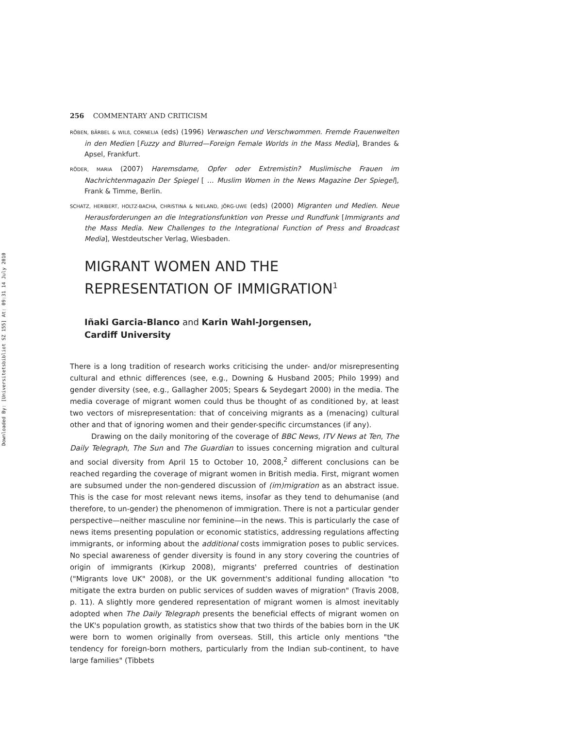Downloaded By: [Universitetsbibliot SZ 155] At: 09:31 14 July 2010
256 COMMENTARY AND CRITICISM
RÖBEN, BÄRBEL & WILß, CORNELIA (eds) (1996) Verwaschen und Verschwommen. Fremde Frauenwelten in den Medien [Fuzzy and Blurred—Foreign Female Worlds in the Mass Media], Brandes & Apsel, Frankfurt.
RÖDER, MARIA (2007) Haremsdame, Opfer oder Extremistin? Muslimische Frauen im Nachrichtenmagazin Der Spiegel [ … Muslim Women in the News Magazine Der Spiegel], Frank & Timme, Berlin.
SCHATZ, HERIBERT, HOLTZ-BACHA, CHRISTINA & NIELAND, JÖRG-UWE (eds) (2000) Migranten und Medien. Neue Herausforderungen an die Integrationsfunktion von Presse und Rundfunk [Immigrants and the Mass Media. New Challenges to the Integrational Function of Press and Broadcast Media], Westdeutscher Verlag, Wiesbaden.
MIGRANT WOMEN AND THE
REPRESENTATION OF IMMIGRATION<sup>1</sup>
Iñaki Garcia-Blanco and Karin Wahl-Jorgensen,
Cardiff University
There is a long tradition of research works criticising the under- and/or misrepresenting cultural and ethnic differences (see, e.g., Downing & Husband 2005; Philo 1999) and gender diversity (see, e.g., Gallagher 2005; Spears & Seydegart 2000) in the media. The media coverage of migrant women could thus be thought of as conditioned by, at least two vectors of misrepresentation: that of conceiving migrants as a (menacing) cultural other and that of ignoring women and their gender-specific circumstances (if any).
Drawing on the daily monitoring of the coverage of BBC News, ITV News at Ten, The Daily Telegraph, The Sun and The Guardian to issues concerning migration and cultural and social diversity from April 15 to October 10, 2008,<sup>2</sup> different conclusions can be reached regarding the coverage of migrant women in British media. First, migrant women are subsumed under the non-gendered discussion of (im)migration as an abstract issue. This is the case for most relevant news items, insofar as they tend to dehumanise (and therefore, to un-gender) the phenomenon of immigration. There is not a particular gender perspective—neither masculine nor feminine—in the news. This is particularly the case of news items presenting population or economic statistics, addressing regulations affecting immigrants, or informing about the additional costs immigration poses to public services. No special awareness of gender diversity is found in any story covering the countries of origin of immigrants (Kirkup 2008), migrants' preferred countries of destination ("Migrants love UK" 2008), or the UK government's additional funding allocation "to mitigate the extra burden on public services of sudden waves of migration" (Travis 2008, p. 11). A slightly more gendered representation of migrant women is almost inevitably adopted when The Daily Telegraph presents the beneficial effects of migrant women on the UK's population growth, as statistics show that two thirds of the babies born in the UK were born to women originally from overseas. Still, this article only mentions "the tendency for foreign-born mothers, particularly from the Indian sub-continent, to have large families" (Tibbets